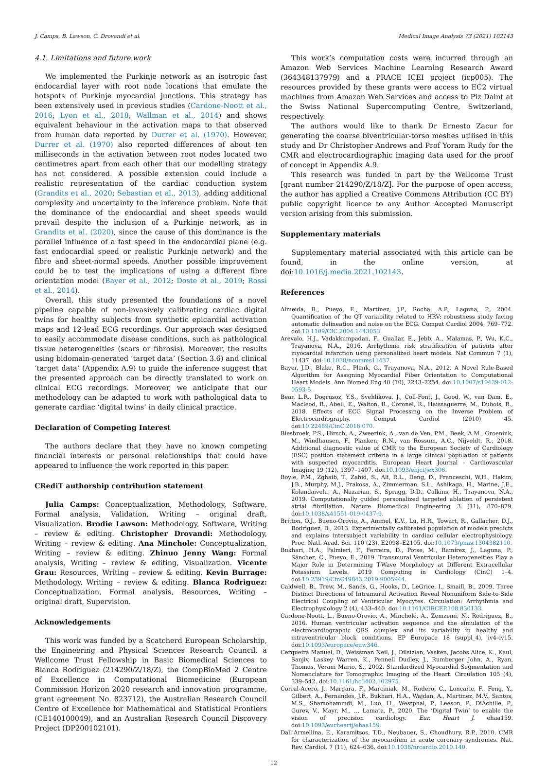J. Camps, B. Lawson, C. Drovandi et al. Medical Image Analysis 73 (2021) 102143
4.1. Limitations and future work
We implemented the Purkinje network as an isotropic fast endocardial layer with root node locations that emulate the hotspots of Purkinje myocardial junctions. This strategy has been extensively used in previous studies (Cardone-Noott et al., 2016; Lyon et al., 2018; Wallman et al., 2014) and shows equivalent behaviour in the activation maps to that observed from human data reported by Durrer et al. (1970). However, Durrer et al. (1970) also reported differences of about ten milliseconds in the activation between root nodes located two centimetres apart from each other that our modelling strategy has not considered. A possible extension could include a realistic representation of the cardiac conduction system (Grandits et al., 2020; Sebastian et al., 2013), adding additional complexity and uncertainty to the inference problem. Note that the dominance of the endocardial and sheet speeds would prevail despite the inclusion of a Purkinje network, as in Grandits et al. (2020), since the cause of this dominance is the parallel influence of a fast speed in the endocardial plane (e.g. fast endocardial speed or realistic Purkinje network) and the fibre and sheet-normal speeds. Another possible improvement could be to test the implications of using a different fibre orientation model (Bayer et al., 2012; Doste et al., 2019; Rossi et al., 2014).
Overall, this study presented the foundations of a novel pipeline capable of non-invasively calibrating cardiac digital twins for healthy subjects from synthetic epicardial activation maps and 12-lead ECG recordings. Our approach was designed to easily accommodate disease conditions, such as pathological tissue heterogeneities (scars or fibrosis). Moreover, the results using bidomain-generated ‘target data’ (Section 3.6) and clinical ‘target data’ (Appendix A.9) to guide the inference suggest that the presented approach can be directly translated to work on clinical ECG recordings. Moreover, we anticipate that our methodology can be adapted to work with pathological data to generate cardiac ‘digital twins’ in daily clinical practice.
Declaration of Competing Interest
The authors declare that they have no known competing financial interests or personal relationships that could have appeared to influence the work reported in this paper.
CRediT authorship contribution statement
Julia Camps: Conceptualization, Methodology, Software, Formal analysis, Validation, Writing – original draft, Visualization. Brodie Lawson: Methodology, Software, Writing – review & editing. Christopher Drovandi: Methodology, Writing – review & editing. Ana Minchole: Conceptualization, Writing – review & editing. Zhinuo Jenny Wang: Formal analysis, Writing – review & editing, Visualization. Vicente Grau: Resources, Writing – review & editing. Kevin Burrage: Methodology, Writing – review & editing. Blanca Rodriguez: Conceptualization, Formal analysis, Resources, Writing – original draft, Supervision.
Acknowledgements
This work was funded by a Scatcherd European Scholarship, the Engineering and Physical Sciences Research Council, a Wellcome Trust Fellowship in Basic Biomedical Sciences to Blanca Rodriguez (214290/Z/18/Z), the CompBioMed 2 Centre of Excellence in Computational Biomedicine (European Commission Horizon 2020 research and innovation programme, grant agreement No. 823712), the Australian Research Council Centre of Excellence for Mathematical and Statistical Frontiers (CE140100049), and an Australian Research Council Discovery Project (DP200102101).
This work’s computation costs were incurred through an Amazon Web Services Machine Learning Research Award (364348137979) and a PRACE ICEI project (icp005). The resources provided by these grants were access to EC2 virtual machines from Amazon Web Services and access to Piz Daint at the Swiss National Supercomputing Centre, Switzerland, respectively.
The authors would like to thank Dr Ernesto Zacur for generating the coarse biventricular-torso meshes utilised in this study and Dr Christopher Andrews and Prof Yoram Rudy for the CMR and electrocardiographic imaging data used for the proof of concept in Appendix A.9.
This research was funded in part by the Wellcome Trust [grant number 214290/Z/18/Z]. For the purpose of open access, the author has applied a Creative Commons Attribution (CC BY) public copyright licence to any Author Accepted Manuscript version arising from this submission.
Supplementary materials
Supplementary material associated with this article can be found, in the online version, at doi:10.1016/j.media.2021.102143.
References
Almeida, R., Pueyo, E., Martinez, J.P., Rocha, A.P., Laguna, P., 2004. Quantification of the QT variability related to HRV: robustness study facing automatic delineation and noise on the ECG. Comput Cardiol 2004, 769–772. doi:10.1109/CIC.2004.1443053.
Arevalo, H.J., Vadakkumpadan, F., Guallar, E., Jebb, A., Malamas, P., Wu, K.C., Trayanova, N.A., 2016. Arrhythmia risk stratification of patients after myocardial infarction using personalized heart models. Nat Commun 7 (1), 11437. doi:10.1038/ncomms11437.
Bayer, J.D., Blake, R.C., Plank, G., Trayanova, N.A., 2012. A Novel Rule-Based Algorithm for Assigning Myocardial Fiber Orientation to Computational Heart Models. Ann Biomed Eng 40 (10), 2243–2254. doi:10.1007/s10439-012-0593-5.
Bear, L.R., Dogrusoz, Y.S., Svehlikova, J., Coll-Font, J., Good, W., van Dam, E., Macleod, R., Abell, E., Walton, R., Coronel, R., Haissaguerre, M., Dubois, R., 2018. Effects of ECG Signal Processing on the Inverse Problem of Electrocardiography. Comput Cardiol (2010) 45. doi:10.22489/CinC.2018.070.
Biesbroek, P.S., Hirsch, A., Zweerink, A., van de Ven, P.M., Beek, A.M., Groenink, M., Windhausen, F., Planken, R.N., van Rossum, A.C., Nijveldt, R., 2018. Additional diagnostic value of CMR to the European Society of Cardiology (ESC) position statement criteria in a large clinical population of patients with suspected myocarditis. European Heart Journal - Cardiovascular Imaging 19 (12), 1397–1407. doi:10.1093/ehjci/jex308.
Boyle, P.M., Zghaib, T., Zahid, S., Ali, R.L., Deng, D., Franceschi, W.H., Hakim, J.B., Murphy, M.J., Prakosa, A., Zimmerman, S.L., Ashikaga, H., Marine, J.E., Kolandaivelu, A., Nazarian, S., Spragg, D.D., Calkins, H., Trayanova, N.A., 2019. Computationally guided personalized targeted ablation of persistent atrial fibrillation. Nature Biomedical Engineering 3 (11), 870–879. doi:10.1038/s41551-019-0437-9.
Britton, O.J., Bueno-Orovio, A., Ammel, K.V., Lu, H.R., Towart, R., Gallacher, D.J., Rodriguez, B., 2013. Experimentally calibrated population of models predicts and explains intersubject variability in cardiac cellular electrophysiology. Proc. Natl. Acad. Sci. 110 (23), E2098–E2105. doi:10.1073/pnas.1304382110.
Bukhari, H.A., Palmieri, F., Ferreira, D., Potse, M., Ramírez, J., Laguna, P., Sánchez, C., Pueyo, E., 2019. Transmural Ventricular Heterogeneities Play a Major Role in Determining T-Wave Morphology at Different Extracellular Potassium Levels. 2019 Computing in Cardiology (CinC) 1–4. doi:10.23919/CinC49843.2019.9005944.
Caldwell, B., Trew, M., Sands, G., Hooks, D., LeGrice, I., Smaill, B., 2009. Three Distinct Directions of Intramural Activation Reveal Nonuniform Side-to-Side Electrical Coupling of Ventricular Myocytes. Circulation: Arrhythmia and Electrophysiology 2 (4), 433–440. doi:10.1161/CIRCEP.108.830133.
Cardone-Noott, L., Bueno-Orovio, A., Mincholé, A., Zemzemi, N., Rodriguez, B., 2016. Human ventricular activation sequence and the simulation of the electrocardiographic QRS complex and its variability in healthy and intraventricular block conditions. EP Europace 18 (suppl_4), iv4–iv15. doi:10.1093/europace/euw346.
Cerqueira Manuel, D., Weissman Neil, J., Dilsizian, Vasken, Jacobs Alice, K., Kaul, Sanjiv, Laskey Warren, K., Pennell Dudley, J., Rumberger John, A., Ryan, Thomas, Verani Mario, S., 2002. Standardized Myocardial Segmentation and Nomenclature for Tomographic Imaging of the Heart. Circulation 105 (4), 539–542. doi:10.1161/hc0402.102975.
Corral-Acero, J., Margara, F., Marciniak, M., Rodero, C., Loncaric, F., Feng, Y., Gilbert, A., Fernandes, J.F., Bukhari, H.A., Wajdan, A., Martinez, M.V., Santos, M.S., Shamohammdi, M., Luo, H., Westphal, P., Leeson, P., DiAchille, P., Gurev, V., Mayr, M., … Lamata, P., 2020. The ‘Digital Twin’ to enable the vision of precision cardiology. Eur. Heart J. ehaa159. doi:10.1093/eurheartj/ehaa159.
Dall’Armellina, E., Karamitsos, T.D., Neubauer, S., Choudhury, R.P., 2010. CMR for characterization of the myocardium in acute coronary syndromes. Nat. Rev. Cardiol. 7 (11), 624–636. doi:10.1038/nrcardio.2010.140.
12